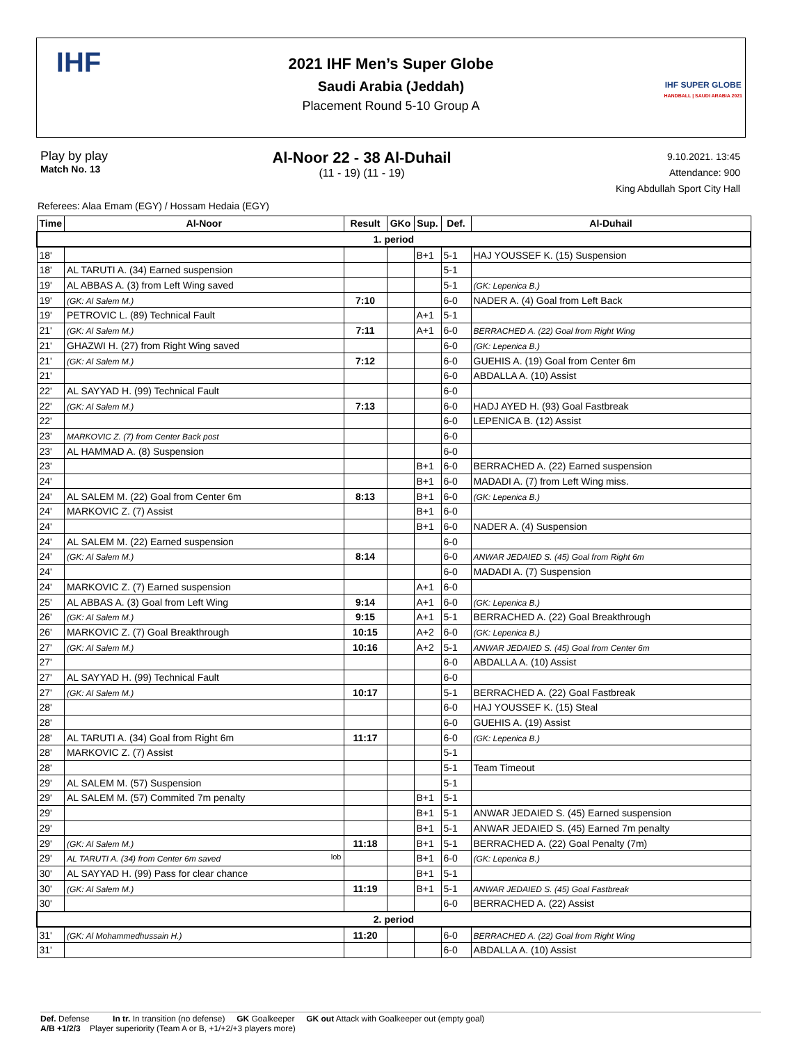IHF
2021 IHF Men’s Super Globe
Saudi Arabia (Jeddah)
Placement Round 5-10 Group A
IHF SUPER GLOBE
HANDBALL | SAUDI ARABIA 2021
Play by play
Match No. 13
Al-Noor 22 - 38 Al-Duhail
(11 - 19) (11 - 19)
9.10.2021. 13:45
Attendance: 900
King Abdullah Sport City Hall
Referees: Alaa Emam (EGY) / Hossam Hedaia (EGY)
| Time | Al-Noor | Result | GKo | Sup. | Def. | Al-Duhail |
| --- | --- | --- | --- | --- | --- | --- |
| 1. period | | | | | | |
| 18' | | | | B+1 | 5-1 | HAJ YOUSSEF K. (15) Suspension |
| 18' | AL TARUTI A. (34) Earned suspension | | | | 5-1 | |
| 19' | AL ABBAS A. (3) from Left Wing saved | | | | 5-1 | (GK: Lepenica B.) |
| 19' | (GK: Al Salem M.) | 7:10 | | | 6-0 | NADER A. (4) Goal from Left Back |
| 19' | PETROVIC L. (89) Technical Fault | | | A+1 | 5-1 | |
| 21' | (GK: Al Salem M.) | 7:11 | | A+1 | 6-0 | BERRACHED A. (22) Goal from Right Wing |
| 21' | GHAZWI H. (27) from Right Wing saved | | | | 6-0 | (GK: Lepenica B.) |
| 21' | (GK: Al Salem M.) | 7:12 | | | 6-0 | GUEHIS A. (19) Goal from Center 6m |
| 21' | | | | | 6-0 | ABDALLA A. (10) Assist |
| 22' | AL SAYYAD H. (99) Technical Fault | | | | 6-0 | |
| 22' | (GK: Al Salem M.) | 7:13 | | | 6-0 | HADJ AYED H. (93) Goal Fastbreak |
| 22' | | | | | 6-0 | LEPENICA B. (12) Assist |
| 23' | MARKOVIC Z. (7) from Center Back post | | | | 6-0 | |
| 23' | AL HAMMAD A. (8) Suspension | | | | 6-0 | |
| 23' | | | | B+1 | 6-0 | BERRACHED A. (22) Earned suspension |
| 24' | | | | B+1 | 6-0 | MADADI A. (7) from Left Wing miss. |
| 24' | AL SALEM M. (22) Goal from Center 6m | 8:13 | | B+1 | 6-0 | (GK: Lepenica B.) |
| 24' | MARKOVIC Z. (7) Assist | | | B+1 | 6-0 | |
| 24' | | | | B+1 | 6-0 | NADER A. (4) Suspension |
| 24' | AL SALEM M. (22) Earned suspension | | | | 6-0 | |
| 24' | (GK: Al Salem M.) | 8:14 | | | 6-0 | ANWAR JEDAIED S. (45) Goal from Right 6m |
| 24' | | | | | 6-0 | MADADI A. (7) Suspension |
| 24' | MARKOVIC Z. (7) Earned suspension | | | A+1 | 6-0 | |
| 25' | AL ABBAS A. (3) Goal from Left Wing | 9:14 | | A+1 | 6-0 | (GK: Lepenica B.) |
| 26' | (GK: Al Salem M.) | 9:15 | | A+1 | 5-1 | BERRACHED A. (22) Goal Breakthrough |
| 26' | MARKOVIC Z. (7) Goal Breakthrough | 10:15 | | A+2 | 6-0 | (GK: Lepenica B.) |
| 27' | (GK: Al Salem M.) | 10:16 | | A+2 | 5-1 | ANWAR JEDAIED S. (45) Goal from Center 6m |
| 27' | | | | | 6-0 | ABDALLA A. (10) Assist |
| 27' | AL SAYYAD H. (99) Technical Fault | | | | 6-0 | |
| 27' | (GK: Al Salem M.) | 10:17 | | | 5-1 | BERRACHED A. (22) Goal Fastbreak |
| 28' | | | | | 6-0 | HAJ YOUSSEF K. (15) Steal |
| 28' | | | | | 6-0 | GUEHIS A. (19) Assist |
| 28' | AL TARUTI A. (34) Goal from Right 6m | 11:17 | | | 6-0 | (GK: Lepenica B.) |
| 28' | MARKOVIC Z. (7) Assist | | | | 5-1 | |
| 28' | | | | | 5-1 | Team Timeout |
| 29' | AL SALEM M. (57) Suspension | | | | 5-1 | |
| 29' | AL SALEM M. (57) Commited 7m penalty | | | B+1 | 5-1 | |
| 29' | | | | B+1 | 5-1 | ANWAR JEDAIED S. (45) Earned suspension |
| 29' | | | | B+1 | 5-1 | ANWAR JEDAIED S. (45) Earned 7m penalty |
| 29' | (GK: Al Salem M.) | 11:18 | | B+1 | 5-1 | BERRACHED A. (22) Goal Penalty (7m) |
| 29' | AL TARUTI A. (34) from Center 6m saved lob | | | B+1 | 6-0 | (GK: Lepenica B.) |
| 30' | AL SAYYAD H. (99) Pass for clear chance | | | B+1 | 5-1 | |
| 30' | (GK: Al Salem M.) | 11:19 | | B+1 | 5-1 | ANWAR JEDAIED S. (45) Goal Fastbreak |
| 30' | | | | | 6-0 | BERRACHED A. (22) Assist |
| 2. period | | | | | | |
| 31' | (GK: Al Mohammedhussain H.) | 11:20 | | | 6-0 | BERRACHED A. (22) Goal from Right Wing |
| 31' | | | | | 6-0 | ABDALLA A. (10) Assist |
Def. Defense In tr. In transition (no defense) GK Goalkeeper GK out Attack with Goalkeeper out (empty goal)
A/B +1/2/3 Player superiority (Team A or B, +1/+2/+3 players more)